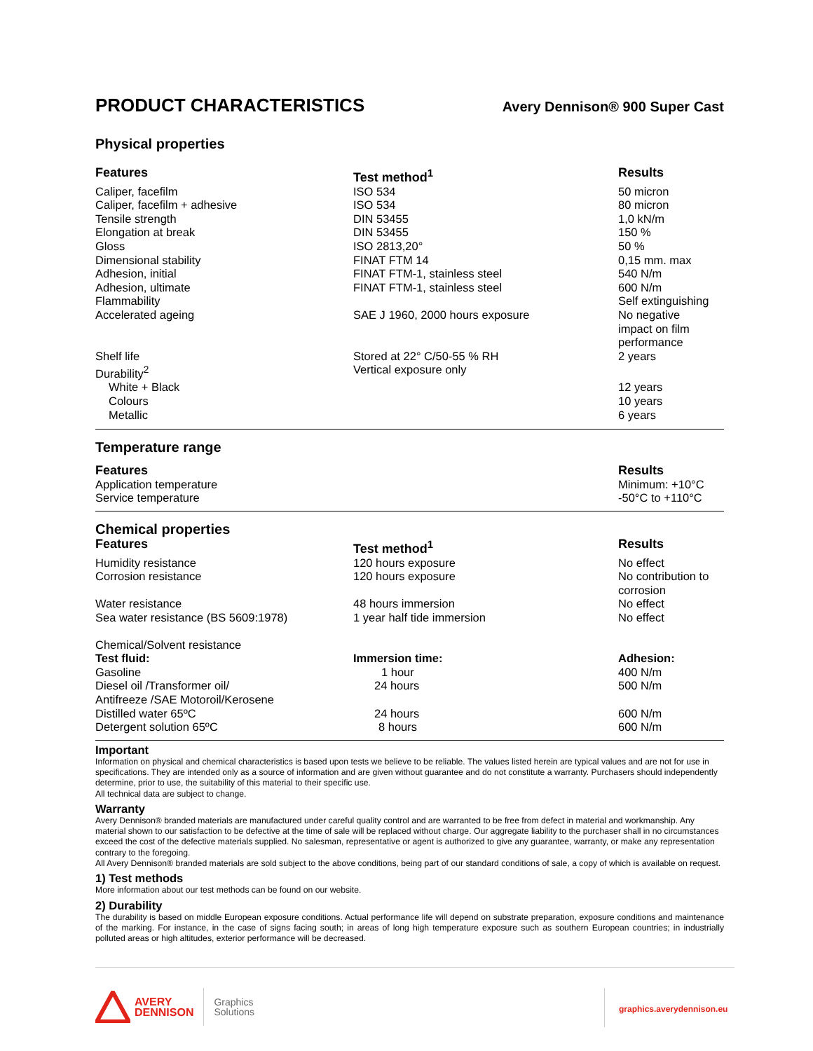PRODUCT CHARACTERISTICS
Avery Dennison® 900 Super Cast
Physical properties
| Features | Test method<sup>1</sup> | Results |
| --- | --- | --- |
| Caliper, facefilm | ISO 534 | 50 micron |
| Caliper, facefilm + adhesive | ISO 534 | 80 micron |
| Tensile strength | DIN 53455 | 1,0 kN/m |
| Elongation at break | DIN 53455 | 150 % |
| Gloss | ISO 2813,20° | 50 % |
| Dimensional stability | FINAT FTM 14 | 0,15 mm. max |
| Adhesion, initial | FINAT FTM-1, stainless steel | 540 N/m |
| Adhesion, ultimate | FINAT FTM-1, stainless steel | 600 N/m |
| Flammability | | Self extinguishing |
| Accelerated ageing | SAE J 1960, 2000 hours exposure | No negative impact on film performance |
| Shelf life | Stored at 22° C/50-55 % RH | 2 years |
| Durability<sup>2</sup> | Vertical exposure only | |
| White + Black | | 12 years |
| Colours | | 10 years |
| Metallic | | 6 years |
Temperature range
| Features | | Results |
| --- | --- | --- |
| Application temperature | | Minimum: +10°C |
| Service temperature | | -50°C to +110°C |
Chemical properties
| Features | Test method<sup>1</sup> | Results |
| --- | --- | --- |
| Humidity resistance | 120 hours exposure | No effect |
| Corrosion resistance | 120 hours exposure | No contribution to corrosion |
| Water resistance | 48 hours immersion | No effect |
| Sea water resistance (BS 5609:1978) | 1 year half tide immersion | No effect |
| Chemical/Solvent resistance | | |
| Test fluid: | Immersion time: | Adhesion: |
| Gasoline | 1 hour | 400 N/m |
| Diesel oil /Transformer oil/ Antifreeze /SAE Motoroil/Kerosene | 24 hours | 500 N/m |
| Distilled water 65ºC | 24 hours | 600 N/m |
| Detergent solution 65ºC | 8 hours | 600 N/m |
Important
Information on physical and chemical characteristics is based upon tests we believe to be reliable. The values listed herein are typical values and are not for use in specifications. They are intended only as a source of information and are given without guarantee and do not constitute a warranty. Purchasers should independently determine, prior to use, the suitability of this material to their specific use.
All technical data are subject to change.
Warranty
Avery Dennison® branded materials are manufactured under careful quality control and are warranted to be free from defect in material and workmanship. Any material shown to our satisfaction to be defective at the time of sale will be replaced without charge. Our aggregate liability to the purchaser shall in no circumstances exceed the cost of the defective materials supplied. No salesman, representative or agent is authorized to give any guarantee, warranty, or make any representation contrary to the foregoing.
All Avery Dennison® branded materials are sold subject to the above conditions, being part of our standard conditions of sale, a copy of which is available on request.
1) Test methods
More information about our test methods can be found on our website.
2) Durability
The durability is based on middle European exposure conditions. Actual performance life will depend on substrate preparation, exposure conditions and maintenance of the marking. For instance, in the case of signs facing south; in areas of long high temperature exposure such as southern European countries; in industrially polluted areas or high altitudes, exterior performance will be decreased.
AVERY
DENNISON
Graphics
Solutions
graphics.averydennison.eu